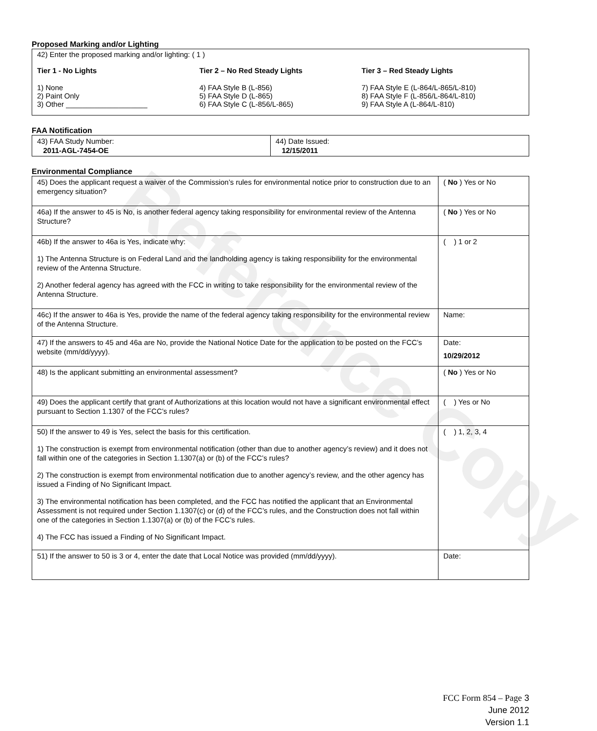Reference Copy
Proposed Marking and/or Lighting
42) Enter the proposed marking and/or lighting: ( 1 )
Tier 1 - No Lights
1) None
2) Paint Only
3) Other ____________________
Tier 2 – No Red Steady Lights
4) FAA Style B (L-856)
5) FAA Style D (L-865)
6) FAA Style C (L-856/L-865)
Tier 3 – Red Steady Lights
7) FAA Style E (L-864/L-865/L-810)
8) FAA Style F (L-856/L-864/L-810)
9) FAA Style A (L-864/L-810)
FAA Notification
| 43) FAA Study Number: 2011-AGL-7454-OE | 44) Date Issued: 12/15/2011 |
Environmental Compliance
| 45) Does the applicant request a waiver of the Commission’s rules for environmental notice prior to construction due to an emergency situation? | ( No ) Yes or No |
| 46a) If the answer to 45 is No, is another federal agency taking responsibility for environmental review of the Antenna Structure? | ( No ) Yes or No |
| 46b) If the answer to 46a is Yes, indicate why: 1) The Antenna Structure is on Federal Land and the landholding agency is taking responsibility for the environmental review of the Antenna Structure. 2) Another federal agency has agreed with the FCC in writing to take responsibility for the environmental review of the Antenna Structure. | ( ) 1 or 2 |
| 46c) If the answer to 46a is Yes, provide the name of the federal agency taking responsibility for the environmental review of the Antenna Structure. | Name: |
| 47) If the answers to 45 and 46a are No, provide the National Notice Date for the application to be posted on the FCC’s website (mm/dd/yyyy). | Date: 10/29/2012 |
| 48) Is the applicant submitting an environmental assessment? | ( No ) Yes or No |
| 49) Does the applicant certify that grant of Authorizations at this location would not have a significant environmental effect pursuant to Section 1.1307 of the FCC’s rules? | ( ) Yes or No |
| 50) If the answer to 49 is Yes, select the basis for this certification. 1) The construction is exempt from environmental notification (other than due to another agency’s review) and it does not fall within one of the categories in Section 1.1307(a) or (b) of the FCC’s rules? 2) The construction is exempt from environmental notification due to another agency’s review, and the other agency has issued a Finding of No Significant Impact. 3) The environmental notification has been completed, and the FCC has notified the applicant that an Environmental Assessment is not required under Section 1.1307(c) or (d) of the FCC’s rules, and the Construction does not fall within one of the categories in Section 1.1307(a) or (b) of the FCC’s rules. 4) The FCC has issued a Finding of No Significant Impact. | ( ) 1, 2, 3, 4 |
| 51) If the answer to 50 is 3 or 4, enter the date that Local Notice was provided (mm/dd/yyyy). | Date: |
FCC Form 854 – Page 3
June 2012
Version 1.1